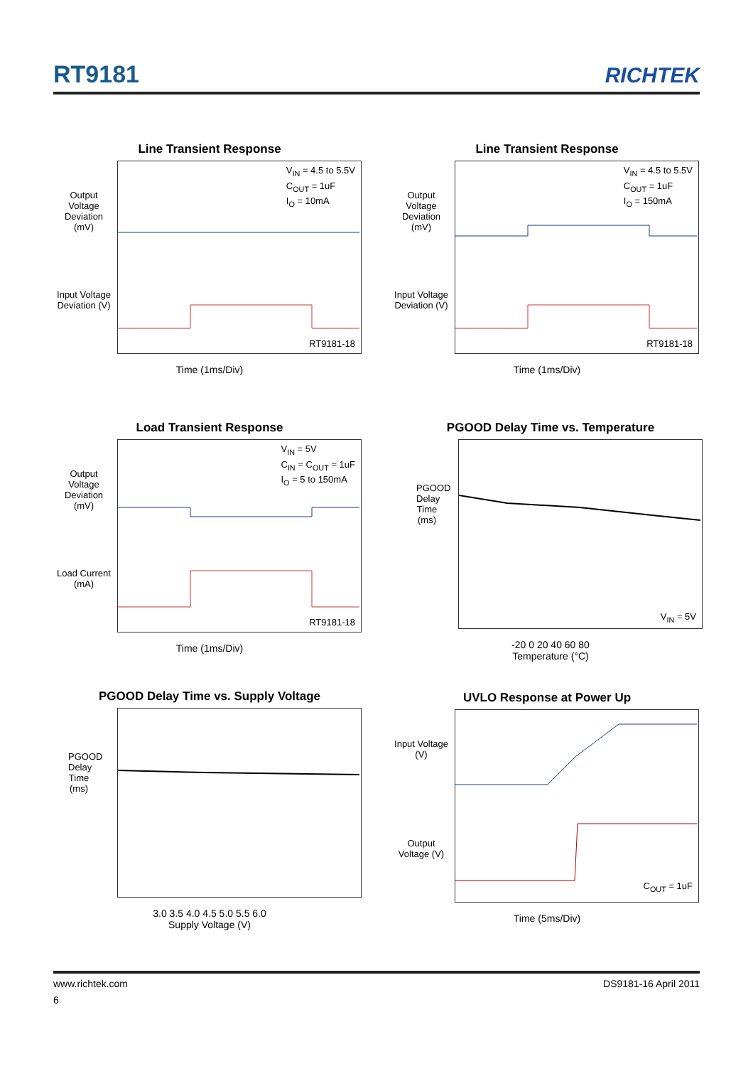RT9181
RICHTEK
Line Transient Response
V<sub>IN</sub> = 4.5 to 5.5V
C<sub>OUT</sub> = 1uF
I<sub>O</sub> = 10mA
Output Voltage Deviation (mV)
Input Voltage Deviation (V)
RT9181-18
Time (1ms/Div)
Line Transient Response
V<sub>IN</sub> = 4.5 to 5.5V
C<sub>OUT</sub> = 1uF
I<sub>O</sub> = 150mA
Output Voltage Deviation (mV)
Input Voltage Deviation (V)
RT9181-18
Time (1ms/Div)
Load Transient Response
V<sub>IN</sub> = 5V
C<sub>IN</sub> = C<sub>OUT</sub> = 1uF
I<sub>O</sub> = 5 to 150mA
Output Voltage Deviation (mV)
Load Current (mA)
RT9181-18
Time (1ms/Div)
PGOOD Delay Time vs. Temperature
PGOOD Delay Time (ms)
V<sub>IN</sub> = 5V
-20 0 20 40 60 80
Temperature (°C)
PGOOD Delay Time vs. Supply Voltage
PGOOD Delay Time (ms)
3.0 3.5 4.0 4.5 5.0 5.5 6.0
Supply Voltage (V)
UVLO Response at Power Up
Input Voltage (V)
Output Voltage (V)
C<sub>OUT</sub> = 1uF
Time (5ms/Div)
www.richtek.com DS9181-16 April 2011
6